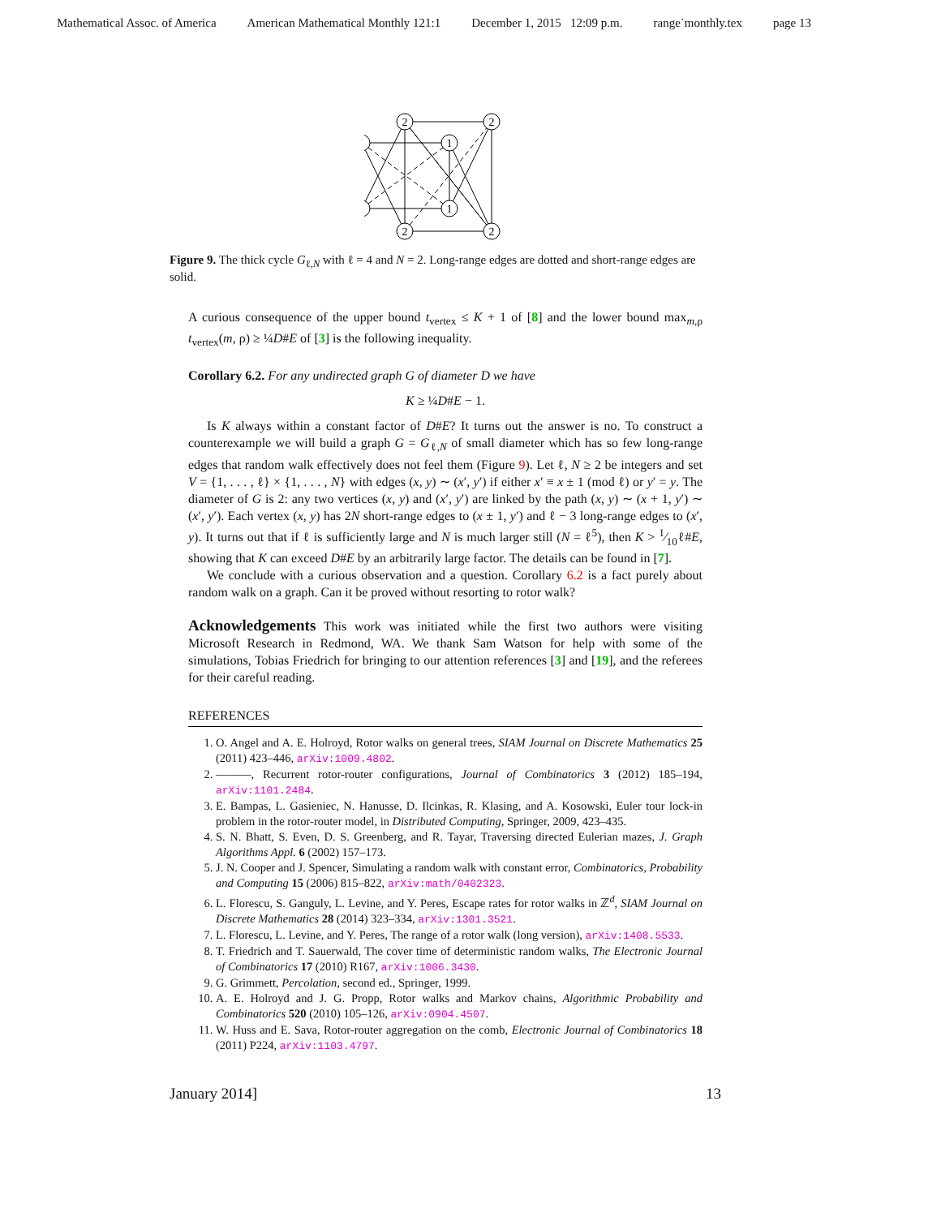Mathematical Assoc. of America American Mathematical Monthly 121:1 December 1, 2015 12:09 p.m. range˙monthly.tex page 13
2
2
2
2
1
1
Figure 9. The thick cycle G<sub>ℓ,N</sub> with ℓ = 4 and N = 2. Long-range edges are dotted and short-range edges are solid.
A curious consequence of the upper bound t<sub>vertex</sub> ≤ K + 1 of [8] and the lower bound max<sub>m,ρ</sub> t<sub>vertex</sub>(m, ρ) ≥ ¼D#E of [3] is the following inequality.
Corollary 6.2. For any undirected graph G of diameter D we have
K ≥ ¼D#E − 1.
Is K always within a constant factor of D#E? It turns out the answer is no. To construct a counterexample we will build a graph G = G<sub>ℓ,N</sub> of small diameter which has so few long-range edges that random walk effectively does not feel them (Figure 9). Let ℓ, N ≥ 2 be integers and set V = {1, . . . , ℓ} × {1, . . . , N} with edges (x, y) ∼ (x′, y′) if either x′ ≡ x ± 1 (mod ℓ) or y′ = y. The diameter of G is 2: any two vertices (x, y) and (x′, y′) are linked by the path (x, y) ∼ (x + 1, y′) ∼ (x′, y′). Each vertex (x, y) has 2N short-range edges to (x ± 1, y′) and ℓ − 3 long-range edges to (x′, y). It turns out that if ℓ is sufficiently large and N is much larger still (N = ℓ<sup>5</sup>), then K > 1⁄10ℓ#E, showing that K can exceed D#E by an arbitrarily large factor. The details can be found in [7].
We conclude with a curious observation and a question. Corollary 6.2 is a fact purely about random walk on a graph. Can it be proved without resorting to rotor walk?
Acknowledgements This work was initiated while the first two authors were visiting Microsoft Research in Redmond, WA. We thank Sam Watson for help with some of the simulations, Tobias Friedrich for bringing to our attention references [3] and [19], and the referees for their careful reading.
REFERENCES
1. O. Angel and A. E. Holroyd, Rotor walks on general trees, SIAM Journal on Discrete Mathematics 25 (2011) 423–446, arXiv:1009.4802.
2. ———, Recurrent rotor-router configurations, Journal of Combinatorics 3 (2012) 185–194, arXiv:1101.2484.
3. E. Bampas, L. Gasieniec, N. Hanusse, D. Ilcinkas, R. Klasing, and A. Kosowski, Euler tour lock-in problem in the rotor-router model, in Distributed Computing, Springer, 2009, 423–435.
4. S. N. Bhatt, S. Even, D. S. Greenberg, and R. Tayar, Traversing directed Eulerian mazes, J. Graph Algorithms Appl. 6 (2002) 157–173.
5. J. N. Cooper and J. Spencer, Simulating a random walk with constant error, Combinatorics, Probability and Computing 15 (2006) 815–822, arXiv:math/0402323.
6. L. Florescu, S. Ganguly, L. Levine, and Y. Peres, Escape rates for rotor walks in ℤ<sup>d</sup>, SIAM Journal on Discrete Mathematics 28 (2014) 323–334, arXiv:1301.3521.
7. L. Florescu, L. Levine, and Y. Peres, The range of a rotor walk (long version), arXiv:1408.5533.
8. T. Friedrich and T. Sauerwald, The cover time of deterministic random walks, The Electronic Journal of Combinatorics 17 (2010) R167, arXiv:1006.3430.
9. G. Grimmett, Percolation, second ed., Springer, 1999.
10. A. E. Holroyd and J. G. Propp, Rotor walks and Markov chains, Algorithmic Probability and Combinatorics 520 (2010) 105–126, arXiv:0904.4507.
11. W. Huss and E. Sava, Rotor-router aggregation on the comb, Electronic Journal of Combinatorics 18 (2011) P224, arXiv:1103.4797.
January 2014] 13